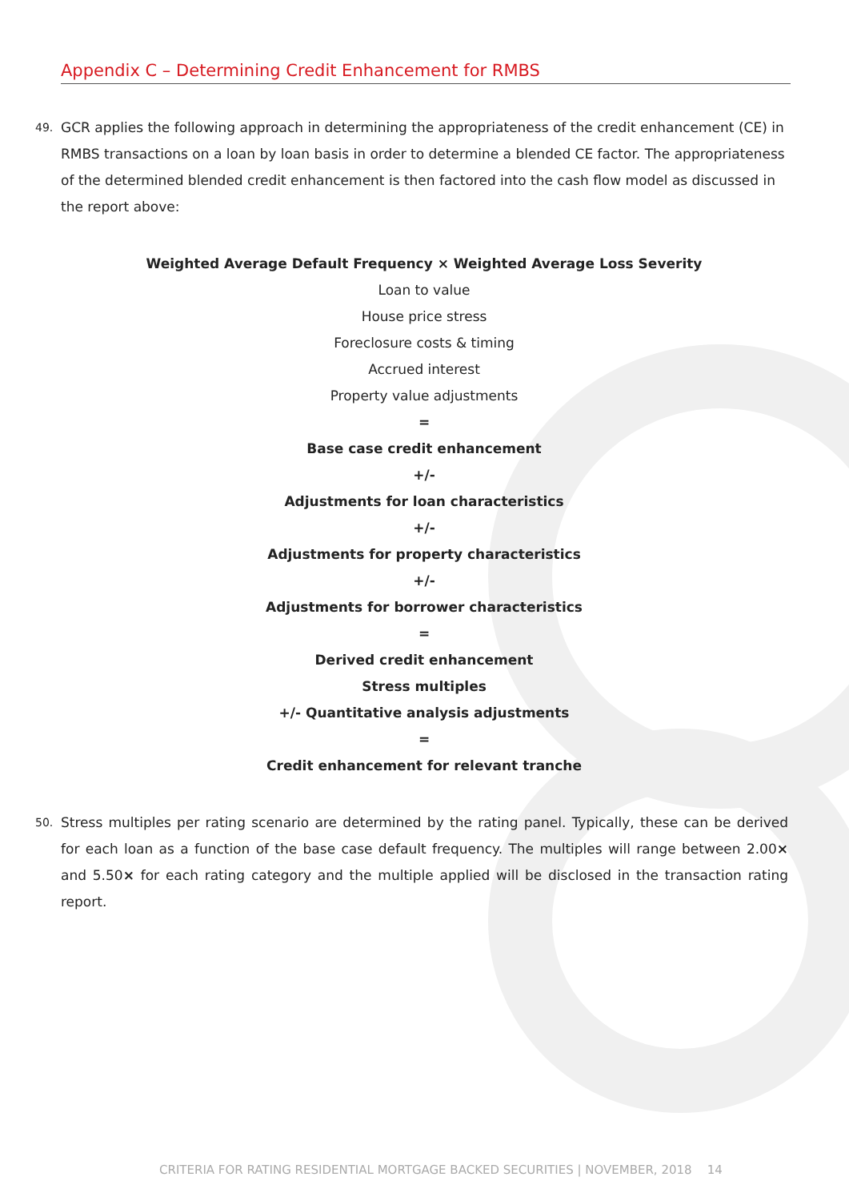Appendix C – Determining Credit Enhancement for RMBS
49.
GCR applies the following approach in determining the appropriateness of the credit enhancement (CE) in RMBS transactions on a loan by loan basis in order to determine a blended CE factor. The appropriateness of the determined blended credit enhancement is then factored into the cash flow model as discussed in the report above:
Weighted Average Default Frequency × Weighted Average Loss Severity
Loan to value
House price stress
Foreclosure costs & timing
Accrued interest
Property value adjustments
=
Base case credit enhancement
+/-
Adjustments for loan characteristics
+/-
Adjustments for property characteristics
+/-
Adjustments for borrower characteristics
=
Derived credit enhancement
Stress multiples
+/- Quantitative analysis adjustments
=
Credit enhancement for relevant tranche
50.
Stress multiples per rating scenario are determined by the rating panel. Typically, these can be derived for each loan as a function of the base case default frequency. The multiples will range between 2.00× and 5.50× for each rating category and the multiple applied will be disclosed in the transaction rating report.
CRITERIA FOR RATING RESIDENTIAL MORTGAGE BACKED SECURITIES | NOVEMBER, 2018 14